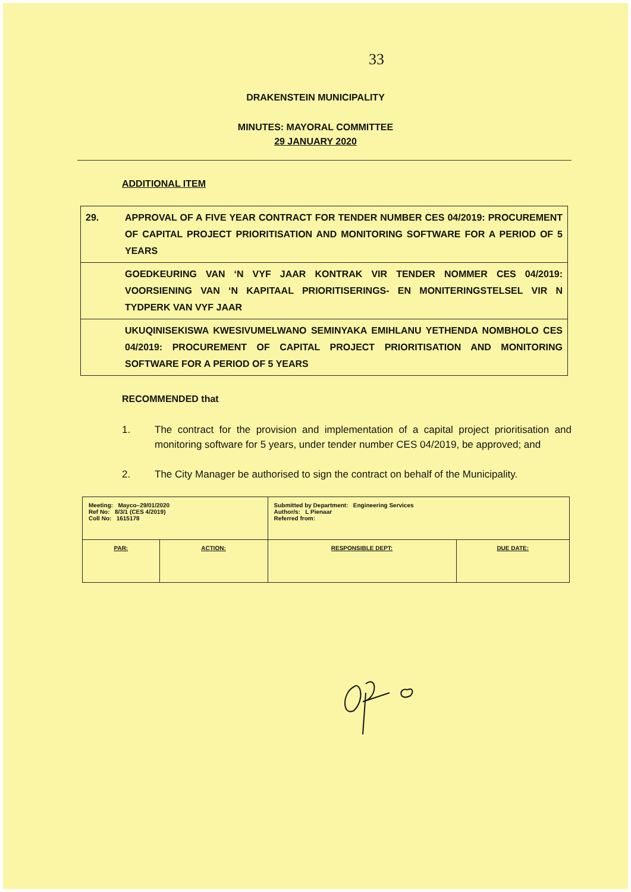33
DRAKENSTEIN MUNICIPALITY
MINUTES: MAYORAL COMMITTEE
29 JANUARY 2020
ADDITIONAL ITEM
| 29. | APPROVAL OF A FIVE YEAR CONTRACT FOR TENDER NUMBER CES 04/2019: PROCUREMENT OF CAPITAL PROJECT PRIORITISATION AND MONITORING SOFTWARE FOR A PERIOD OF 5 YEARS |
| | GOEDKEURING VAN ‘N VYF JAAR KONTRAK VIR TENDER NOMMER CES 04/2019: VOORSIENING VAN ‘N KAPITAAL PRIORITISERINGS- EN MONITERINGSTELSEL VIR N TYDPERK VAN VYF JAAR |
| | UKUQINISEKISWA KWESIVUMELWANO SEMINYAKA EMIHLANU YETHENDA NOMBHOLO CES 04/2019: PROCUREMENT OF CAPITAL PROJECT PRIORITISATION AND MONITORING SOFTWARE FOR A PERIOD OF 5 YEARS |
RECOMMENDED that
1. The contract for the provision and implementation of a capital project prioritisation and monitoring software for 5 years, under tender number CES 04/2019, be approved; and
2. The City Manager be authorised to sign the contract on behalf of the Municipality.
| Meeting: Mayco–29/01/2020 Ref No: 8/3/1 (CES 4/2019) Coll No: 1615178 | | Submitted by Department: Engineering Services Author/s: L Pienaar Referred from: | |
| PAR: | ACTION: | RESPONSIBLE DEPT: | DUE DATE: |